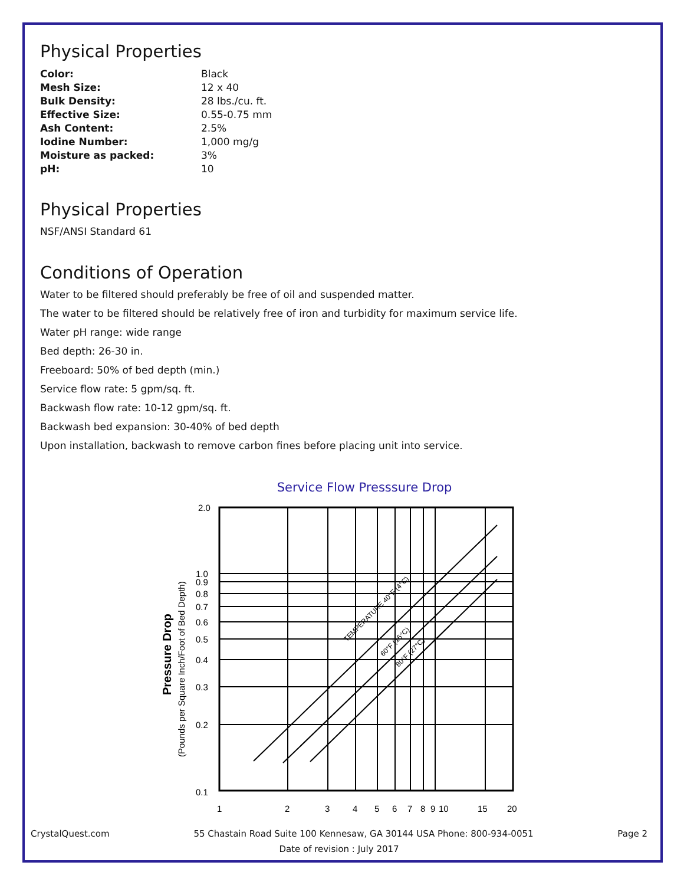Physical Properties
| Color: | Black |
| Mesh Size: | 12 x 40 |
| Bulk Density: | 28 lbs./cu. ft. |
| Effective Size: | 0.55-0.75 mm |
| Ash Content: | 2.5% |
| Iodine Number: | 1,000 mg/g |
| Moisture as packed: | 3% |
| pH: | 10 |
Physical Properties
NSF/ANSI Standard 61
Conditions of Operation
Water to be filtered should preferably be free of oil and suspended matter.
The water to be filtered should be relatively free of iron and turbidity for maximum service life.
Water pH range: wide range
Bed depth: 26-30 in.
Freeboard: 50% of bed depth (min.)
Service flow rate: 5 gpm/sq. ft.
Backwash flow rate: 10-12 gpm/sq. ft.
Backwash bed expansion: 30-40% of bed depth
Upon installation, backwash to remove carbon fines before placing unit into service.
Service Flow Presssure Drop
2.0
1.0
0.9
0.8
0.7
0.6
0.5
0.4
0.3
0.2
0.1
1
2
3
4
5
6
7
8
9
10
15
20
Pressure Drop
(Pounds per Square Inch/Foot of Bed Depth)
TEMPERATURE 40°F (4°C)
60°F (16°C)
80°F (27°C)
CrystalQuest.com 55 Chastain Road Suite 100 Kennesaw, GA 30144 USA Phone: 800-934-0051 Page 2
Date of revision : July 2017